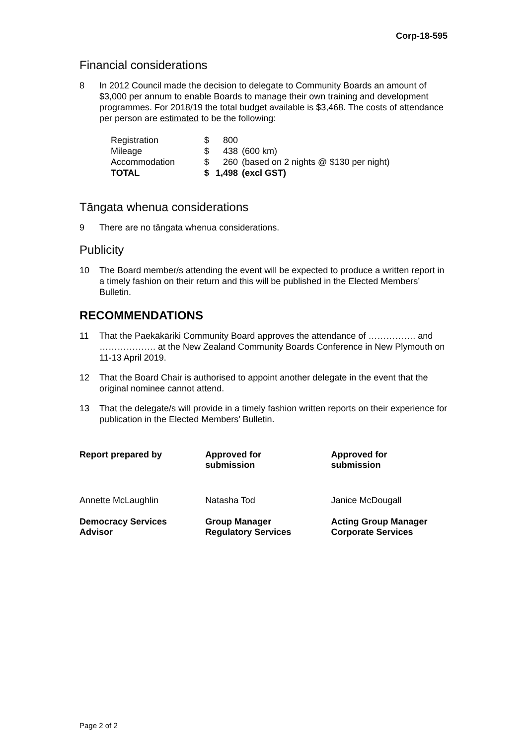Corp-18-595
Financial considerations
8 In 2012 Council made the decision to delegate to Community Boards an amount of $3,000 per annum to enable Boards to manage their own training and development programmes. For 2018/19 the total budget available is $3,468. The costs of attendance per person are estimated to be the following:
| Registration | $ | 800 | |
| Mileage | $ | 438 | (600 km) |
| Accommodation | $ | 260 | (based on 2 nights @ $130 per night) |
| TOTAL | $ | 1,498 | (excl GST) |
Tāngata whenua considerations
9 There are no tāngata whenua considerations.
Publicity
10 The Board member/s attending the event will be expected to produce a written report in a timely fashion on their return and this will be published in the Elected Members’ Bulletin.
RECOMMENDATIONS
11 That the Paekākāriki Community Board approves the attendance of ……………. and ………………. at the New Zealand Community Boards Conference in New Plymouth on 11-13 April 2019.
12 That the Board Chair is authorised to appoint another delegate in the event that the original nominee cannot attend.
13 That the delegate/s will provide in a timely fashion written reports on their experience for publication in the Elected Members’ Bulletin.
| Report prepared by | Approved for submission | Approved for submission |
| Annette McLaughlin | Natasha Tod | Janice McDougall |
| Democracy Services Advisor | Group Manager Regulatory Services | Acting Group Manager Corporate Services |
Page 2 of 2